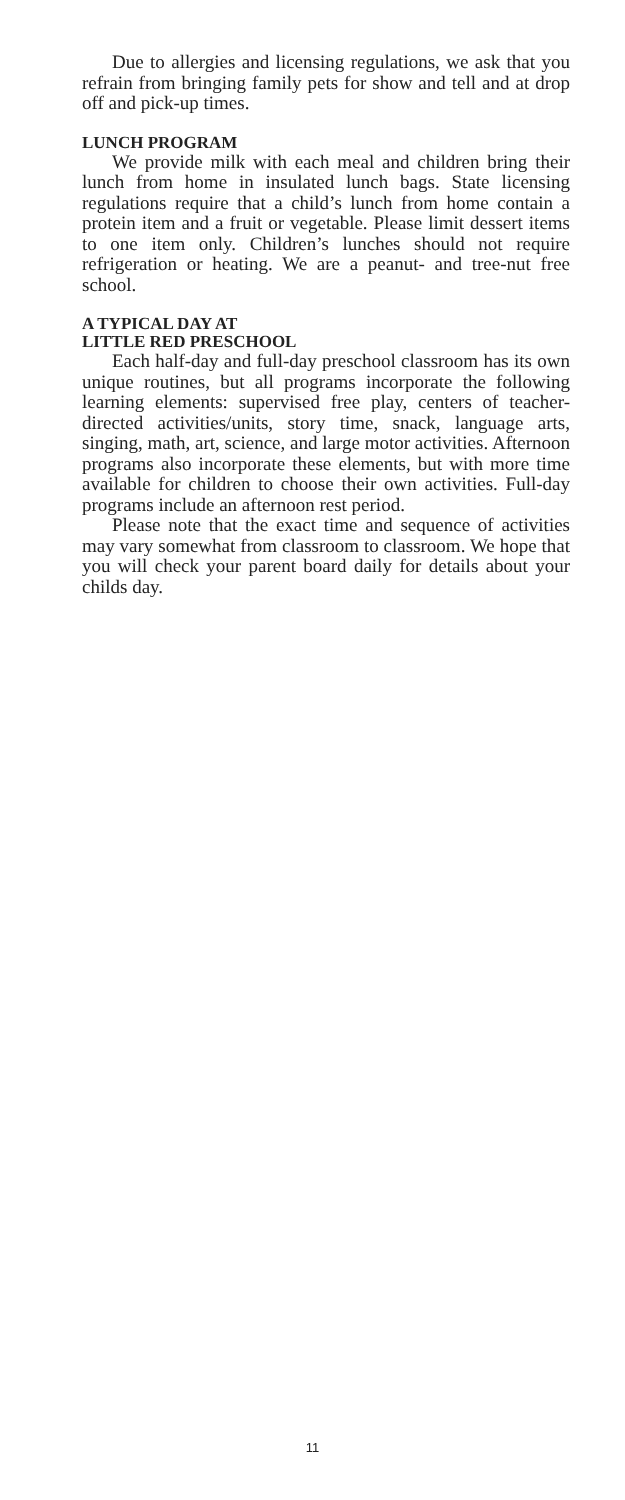Due to allergies and licensing regulations, we ask that you refrain from bringing family pets for show and tell and at drop off and pick-up times.
LUNCH PROGRAM
We provide milk with each meal and children bring their lunch from home in insulated lunch bags. State licensing regulations require that a child’s lunch from home contain a protein item and a fruit or vegetable. Please limit dessert items to one item only. Children’s lunches should not require refrigeration or heating. We are a peanut- and tree-nut free school.
A TYPICAL DAY AT
LITTLE RED PRESCHOOL
Each half-day and full-day preschool classroom has its own unique routines, but all programs incorporate the following learning elements: supervised free play, centers of teacher-directed activities/units, story time, snack, language arts, singing, math, art, science, and large motor activities. Afternoon programs also incorporate these elements, but with more time available for children to choose their own activities. Full-day programs include an afternoon rest period.
Please note that the exact time and sequence of activities may vary somewhat from classroom to classroom. We hope that you will check your parent board daily for details about your childs day.
11